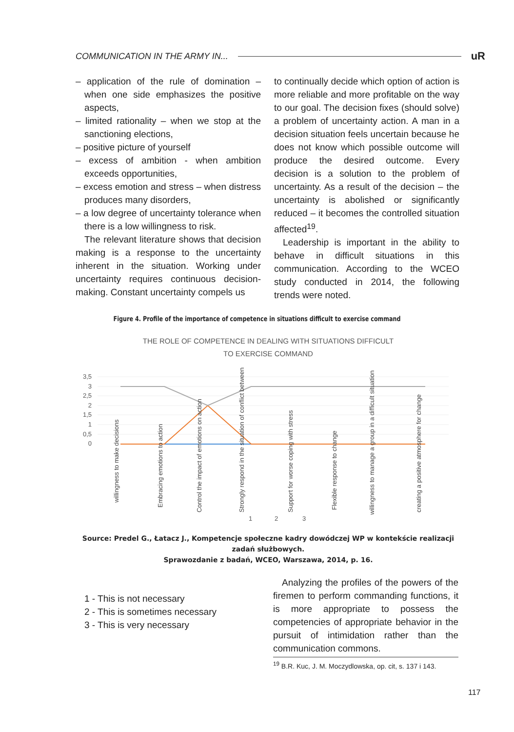COMMUNICATION IN THE ARMY IN... uR
– application of the rule of domination – when one side emphasizes the positive aspects,
– limited rationality – when we stop at the sanctioning elections,
– positive picture of yourself
– excess of ambition - when ambition exceeds opportunities,
– excess emotion and stress – when distress produces many disorders,
– a low degree of uncertainty tolerance when there is a low willingness to risk.
The relevant literature shows that decision making is a response to the uncertainty inherent in the situation. Working under uncertainty requires continuous decision-making. Constant uncertainty compels us
to continually decide which option of action is more reliable and more profitable on the way to our goal. The decision fixes (should solve) a problem of uncertainty action. A man in a decision situation feels uncertain because he does not know which possible outcome will produce the desired outcome. Every decision is a solution to the problem of uncertainty. As a result of the decision – the uncertainty is abolished or significantly reduced – it becomes the controlled situation affected<sup>19</sup>.
Leadership is important in the ability to behave in difficult situations in this communication. According to the WCEO study conducted in 2014, the following trends were noted.
Figure 4. Profile of the importance of competence in situations difficult to exercise command
THE ROLE OF COMPETENCE IN DEALING WITH SITUATIONS DIFFICULT
TO EXERCISE COMMAND
3,5
3
2,5
2
1,5
1
0,5
0
willingness to make decisions
Embracing emotions to action
Control the impact of emotions on action
Strongly respond in the situation of conflict between
Support for worse coping with stress
Flexible response to change
willingness to manage a group in a difficult situation
creating a positive atmosphere for change
1
2
3
Source: Predel G., Łatacz J., Kompetencje społeczne kadry dowódczej WP w kontekście realizacji zadań służbowych.
Sprawozdanie z badań, WCEO, Warszawa, 2014, p. 16.
1 - This is not necessary
2 - This is sometimes necessary
3 - This is very necessary
Analyzing the profiles of the powers of the firemen to perform commanding functions, it is more appropriate to possess the competencies of appropriate behavior in the pursuit of intimidation rather than the communication commons.
<sup>19</sup> B.R. Kuc, J. M. Moczydlowska, op. cit, s. 137 i 143.
117